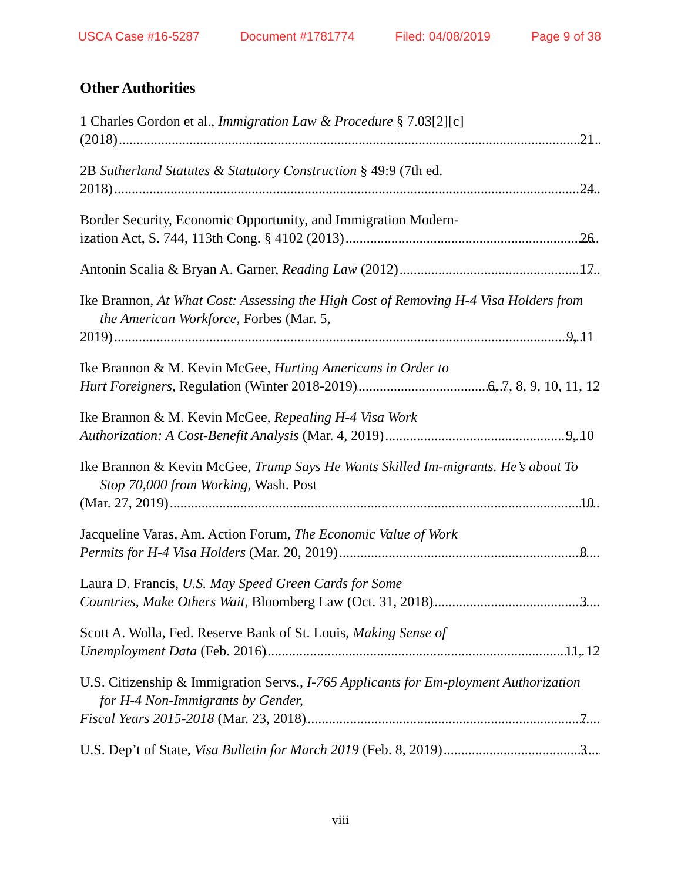USCA Case #16-5287 Document #1781774 Filed: 04/08/2019 Page 9 of 38
Other Authorities
1 Charles Gordon et al., Immigration Law & Procedure § 7.03[2][c]
(2018) 21
2B Sutherland Statutes & Statutory Construction § 49:9 (7th ed.
2018) 24
Border Security, Economic Opportunity, and Immigration Modern-
ization Act, S. 744, 113th Cong. § 4102 (2013) 26
Antonin Scalia & Bryan A. Garner, Reading Law (2012) 17
Ike Brannon, At What Cost: Assessing the High Cost of Removing H-4 Visa Holders from the American Workforce, Forbes (Mar. 5,
2019) 9, 11
Ike Brannon & M. Kevin McGee, Hurting Americans in Order to
Hurt Foreigners, Regulation (Winter 2018-2019) 6, 7, 8, 9, 10, 11, 12
Ike Brannon & M. Kevin McGee, Repealing H-4 Visa Work
Authorization: A Cost-Benefit Analysis (Mar. 4, 2019) 9, 10
Ike Brannon & Kevin McGee, Trump Says He Wants Skilled Im-migrants. He’s about To Stop 70,000 from Working, Wash. Post
(Mar. 27, 2019) 10
Jacqueline Varas, Am. Action Forum, The Economic Value of Work
Permits for H-4 Visa Holders (Mar. 20, 2019) 8
Laura D. Francis, U.S. May Speed Green Cards for Some
Countries, Make Others Wait, Bloomberg Law (Oct. 31, 2018) 3
Scott A. Wolla, Fed. Reserve Bank of St. Louis, Making Sense of
Unemployment Data (Feb. 2016) 11, 12
U.S. Citizenship & Immigration Servs., I-765 Applicants for Em-ployment Authorization for H-4 Non-Immigrants by Gender,
Fiscal Years 2015-2018 (Mar. 23, 2018) 7
U.S. Dep’t of State, Visa Bulletin for March 2019 (Feb. 8, 2019) 3
viii